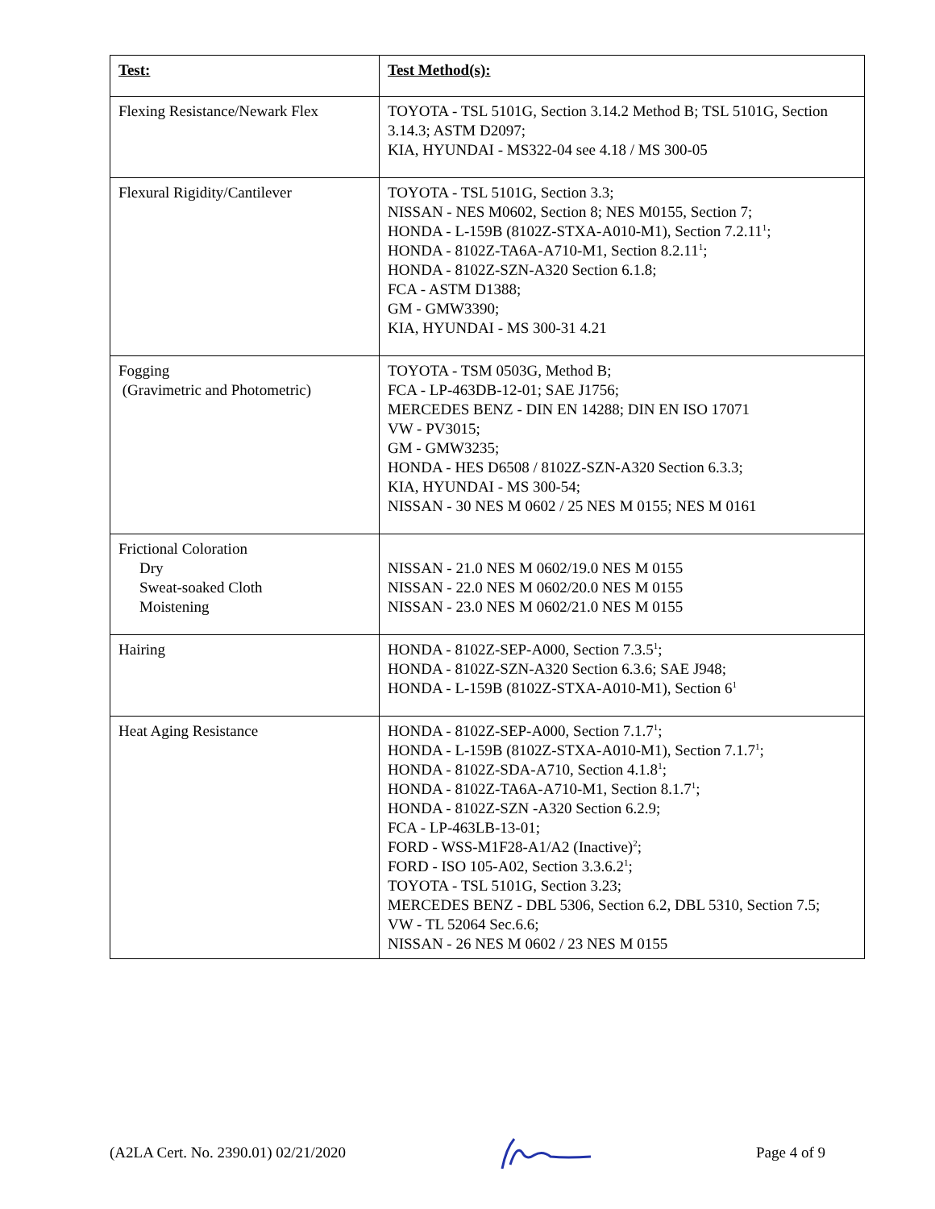| Test: | Test Method(s): |
| --- | --- |
| Flexing Resistance/Newark Flex | TOYOTA - TSL 5101G, Section 3.14.2 Method B; TSL 5101G, Section 3.14.3; ASTM D2097; KIA, HYUNDAI - MS322-04 see 4.18 / MS 300-05 |
| Flexural Rigidity/Cantilever | TOYOTA - TSL 5101G, Section 3.3; NISSAN - NES M0602, Section 8; NES M0155, Section 7; HONDA - L-159B (8102Z-STXA-A010-M1), Section 7.2.11<sup>1</sup>; HONDA - 8102Z-TA6A-A710-M1, Section 8.2.11<sup>1</sup>; HONDA - 8102Z-SZN-A320 Section 6.1.8; FCA - ASTM D1388; GM - GMW3390; KIA, HYUNDAI - MS 300-31 4.21 |
| Fogging (Gravimetric and Photometric) | TOYOTA - TSM 0503G, Method B; FCA - LP-463DB-12-01; SAE J1756; MERCEDES BENZ - DIN EN 14288; DIN EN ISO 17071 VW - PV3015; GM - GMW3235; HONDA - HES D6508 / 8102Z-SZN-A320 Section 6.3.3; KIA, HYUNDAI - MS 300-54; NISSAN - 30 NES M 0602 / 25 NES M 0155; NES M 0161 |
| Frictional Coloration Dry Sweat-soaked Cloth Moistening | NISSAN - 21.0 NES M 0602/19.0 NES M 0155 NISSAN - 22.0 NES M 0602/20.0 NES M 0155 NISSAN - 23.0 NES M 0602/21.0 NES M 0155 |
| Hairing | HONDA - 8102Z-SEP-A000, Section 7.3.5<sup>1</sup>; HONDA - 8102Z-SZN-A320 Section 6.3.6; SAE J948; HONDA - L-159B (8102Z-STXA-A010-M1), Section 6<sup>1</sup> |
| Heat Aging Resistance | HONDA - 8102Z-SEP-A000, Section 7.1.7<sup>1</sup>; HONDA - L-159B (8102Z-STXA-A010-M1), Section 7.1.7<sup>1</sup>; HONDA - 8102Z-SDA-A710, Section 4.1.8<sup>1</sup>; HONDA - 8102Z-TA6A-A710-M1, Section 8.1.7<sup>1</sup>; HONDA - 8102Z-SZN -A320 Section 6.2.9; FCA - LP-463LB-13-01; FORD - WSS-M1F28-A1/A2 (Inactive)<sup>2</sup>; FORD - ISO 105-A02, Section 3.3.6.2<sup>1</sup>; TOYOTA - TSL 5101G, Section 3.23; MERCEDES BENZ - DBL 5306, Section 6.2, DBL 5310, Section 7.5; VW - TL 52064 Sec.6.6; NISSAN - 26 NES M 0602 / 23 NES M 0155 |
(A2LA Cert. No. 2390.01) 02/21/2020 Page 4 of 9